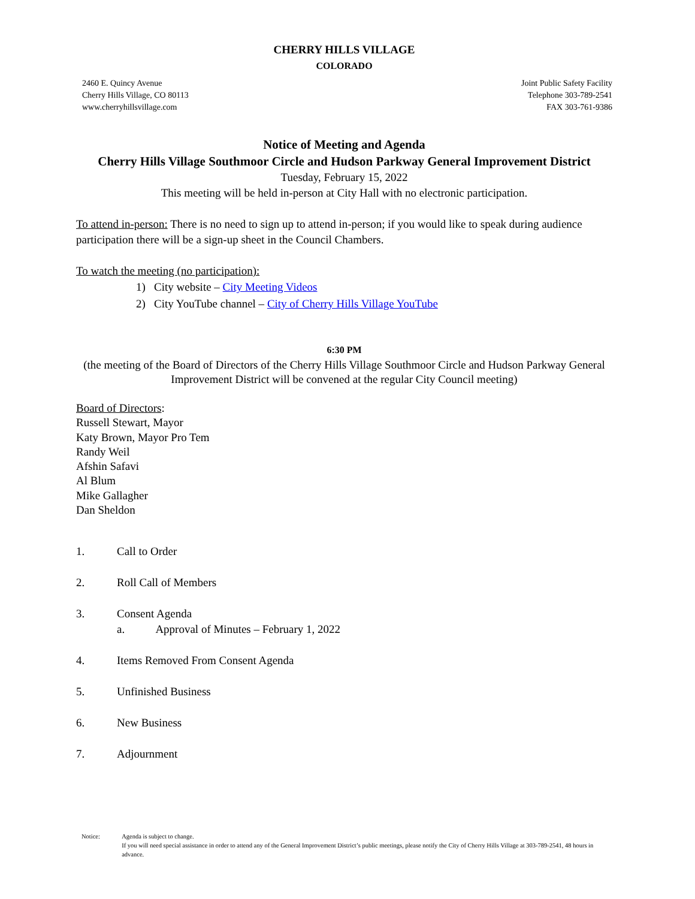CHERRY HILLS VILLAGE
COLORADO
2460 E. Quincy Avenue
Cherry Hills Village, CO 80113
www.cherryhillsvillage.com
Joint Public Safety Facility
Telephone 303-789-2541
FAX 303-761-9386
Notice of Meeting and Agenda
Cherry Hills Village Southmoor Circle and Hudson Parkway General Improvement District
Tuesday, February 15, 2022
This meeting will be held in-person at City Hall with no electronic participation.
To attend in-person: There is no need to sign up to attend in-person; if you would like to speak during audience participation there will be a sign-up sheet in the Council Chambers.
To watch the meeting (no participation):
1) City website – City Meeting Videos
2) City YouTube channel – City of Cherry Hills Village YouTube
6:30 PM
(the meeting of the Board of Directors of the Cherry Hills Village Southmoor Circle and Hudson Parkway General Improvement District will be convened at the regular City Council meeting)
Board of Directors:
Russell Stewart, Mayor
Katy Brown, Mayor Pro Tem
Randy Weil
Afshin Safavi
Al Blum
Mike Gallagher
Dan Sheldon
1. Call to Order
2. Roll Call of Members
3. Consent Agenda
a. Approval of Minutes – February 1, 2022
4. Items Removed From Consent Agenda
5. Unfinished Business
6. New Business
7. Adjournment
Notice: Agenda is subject to change.
If you will need special assistance in order to attend any of the General Improvement District’s public meetings, please notify the City of Cherry Hills Village at 303-789-2541, 48 hours in advance.